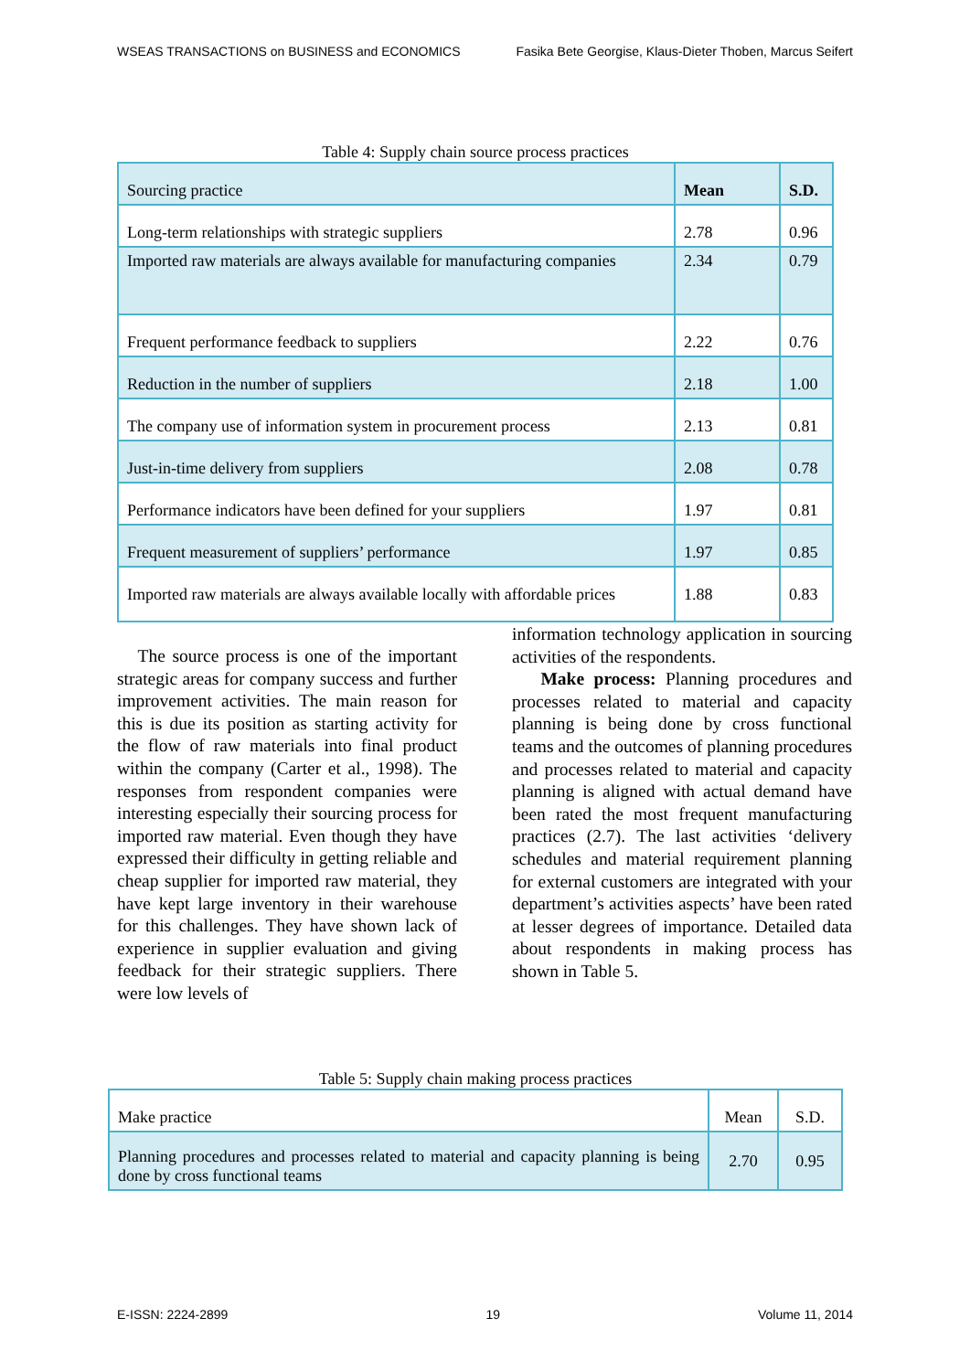WSEAS TRANSACTIONS on BUSINESS and ECONOMICS Fasika Bete Georgise, Klaus-Dieter Thoben, Marcus Seifert
Table 4: Supply chain source process practices
| Sourcing practice | Mean | S.D. |
| Long-term relationships with strategic suppliers | 2.78 | 0.96 |
| Imported raw materials are always available for manufacturing companies | 2.34 | 0.79 |
| Frequent performance feedback to suppliers | 2.22 | 0.76 |
| Reduction in the number of suppliers | 2.18 | 1.00 |
| The company use of information system in procurement process | 2.13 | 0.81 |
| Just-in-time delivery from suppliers | 2.08 | 0.78 |
| Performance indicators have been defined for your suppliers | 1.97 | 0.81 |
| Frequent measurement of suppliers’ performance | 1.97 | 0.85 |
| Imported raw materials are always available locally with affordable prices | 1.88 | 0.83 |
The source process is one of the important strategic areas for company success and further improvement activities. The main reason for this is due its position as starting activity for the flow of raw materials into final product within the company (Carter et al., 1998). The responses from respondent companies were interesting especially their sourcing process for imported raw material. Even though they have expressed their difficulty in getting reliable and cheap supplier for imported raw material, they have kept large inventory in their warehouse for this challenges. They have shown lack of experience in supplier evaluation and giving feedback for their strategic suppliers. There were low levels of
information technology application in sourcing activities of the respondents.
Make process: Planning procedures and processes related to material and capacity planning is being done by cross functional teams and the outcomes of planning procedures and processes related to material and capacity planning is aligned with actual demand have been rated the most frequent manufacturing practices (2.7). The last activities ‘delivery schedules and material requirement planning for external customers are integrated with your department’s activities aspects’ have been rated at lesser degrees of importance. Detailed data about respondents in making process has shown in Table 5.
Table 5: Supply chain making process practices
| Make practice | Mean | S.D. |
| Planning procedures and processes related to material and capacity planning is being done by cross functional teams | 2.70 | 0.95 |
E-ISSN: 2224-2899 19 Volume 11, 2014